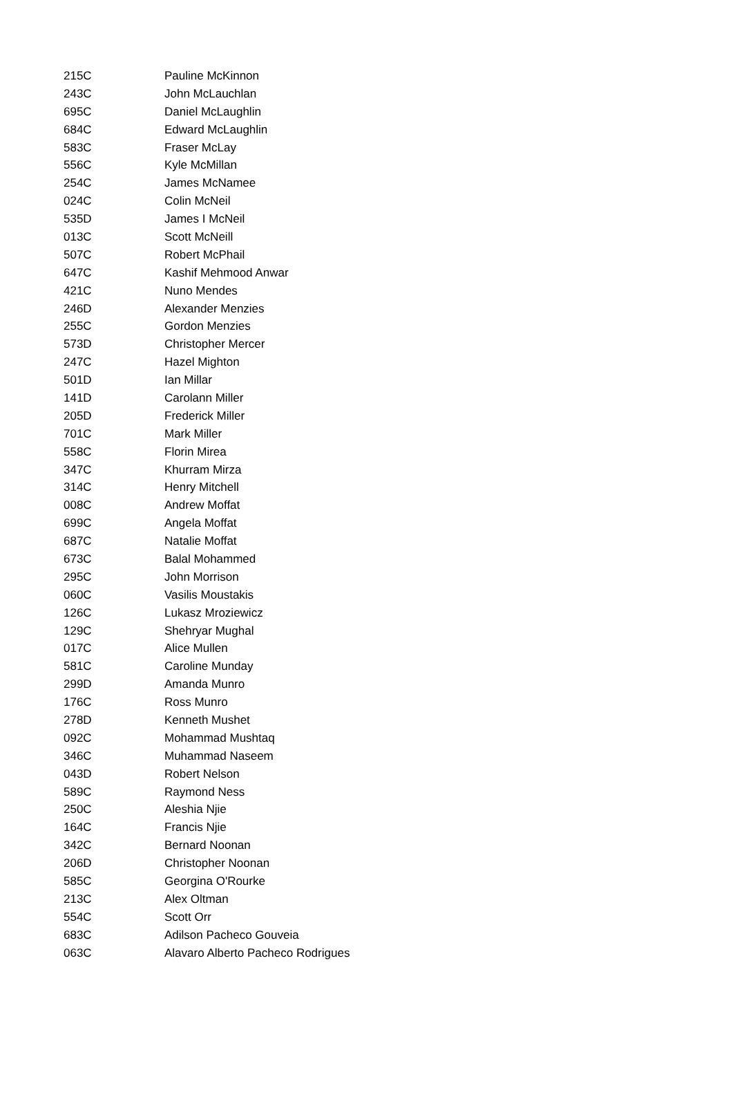| 215C | Pauline McKinnon |
| 243C | John McLauchlan |
| 695C | Daniel McLaughlin |
| 684C | Edward McLaughlin |
| 583C | Fraser McLay |
| 556C | Kyle McMillan |
| 254C | James McNamee |
| 024C | Colin McNeil |
| 535D | James I McNeil |
| 013C | Scott McNeill |
| 507C | Robert McPhail |
| 647C | Kashif Mehmood Anwar |
| 421C | Nuno Mendes |
| 246D | Alexander Menzies |
| 255C | Gordon Menzies |
| 573D | Christopher Mercer |
| 247C | Hazel Mighton |
| 501D | Ian Millar |
| 141D | Carolann Miller |
| 205D | Frederick Miller |
| 701C | Mark Miller |
| 558C | Florin Mirea |
| 347C | Khurram Mirza |
| 314C | Henry Mitchell |
| 008C | Andrew Moffat |
| 699C | Angela Moffat |
| 687C | Natalie Moffat |
| 673C | Balal Mohammed |
| 295C | John Morrison |
| 060C | Vasilis Moustakis |
| 126C | Lukasz Mroziewicz |
| 129C | Shehryar Mughal |
| 017C | Alice Mullen |
| 581C | Caroline Munday |
| 299D | Amanda Munro |
| 176C | Ross Munro |
| 278D | Kenneth Mushet |
| 092C | Mohammad Mushtaq |
| 346C | Muhammad Naseem |
| 043D | Robert Nelson |
| 589C | Raymond Ness |
| 250C | Aleshia Njie |
| 164C | Francis Njie |
| 342C | Bernard Noonan |
| 206D | Christopher Noonan |
| 585C | Georgina O'Rourke |
| 213C | Alex Oltman |
| 554C | Scott Orr |
| 683C | Adilson Pacheco Gouveia |
| 063C | Alavaro Alberto Pacheco Rodrigues |